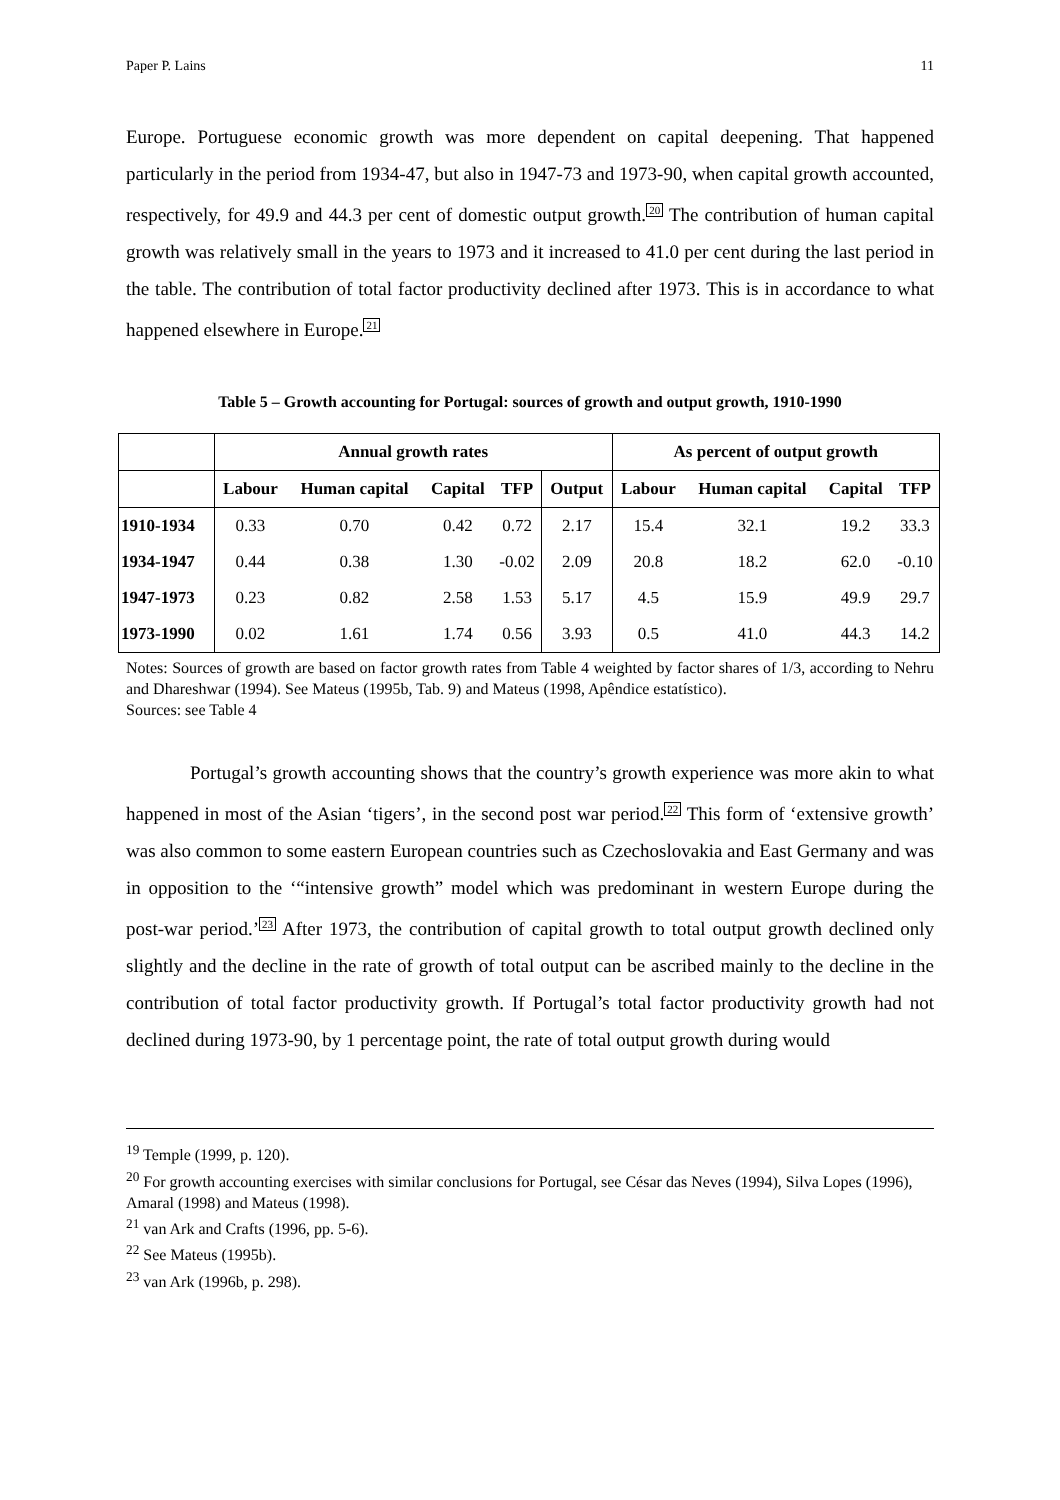Paper P. Lains 11
Europe. Portuguese economic growth was more dependent on capital deepening. That happened particularly in the period from 1934-47, but also in 1947-73 and 1973-90, when capital growth accounted, respectively, for 49.9 and 44.3 per cent of domestic output growth.<sup>20</sup> The contribution of human capital growth was relatively small in the years to 1973 and it increased to 41.0 per cent during the last period in the table. The contribution of total factor productivity declined after 1973. This is in accordance to what happened elsewhere in Europe.<sup>21</sup>
Table 5 – Growth accounting for Portugal: sources of growth and output growth, 1910-1990
| | Annual growth rates | | | | | As percent of output growth | | | |
| --- | --- | --- | --- | --- | --- | --- | --- | --- | --- |
| | Labour | Human capital | Capital | TFP | Output | Labour | Human capital | Capital | TFP |
| 1910-1934 | 0.33 | 0.70 | 0.42 | 0.72 | 2.17 | 15.4 | 32.1 | 19.2 | 33.3 |
| 1934-1947 | 0.44 | 0.38 | 1.30 | -0.02 | 2.09 | 20.8 | 18.2 | 62.0 | -0.10 |
| 1947-1973 | 0.23 | 0.82 | 2.58 | 1.53 | 5.17 | 4.5 | 15.9 | 49.9 | 29.7 |
| 1973-1990 | 0.02 | 1.61 | 1.74 | 0.56 | 3.93 | 0.5 | 41.0 | 44.3 | 14.2 |
Notes: Sources of growth are based on factor growth rates from Table 4 weighted by factor shares of 1/3, according to Nehru and Dhareshwar (1994). See Mateus (1995b, Tab. 9) and Mateus (1998, Apêndice estatístico).
Sources: see Table 4
Portugal’s growth accounting shows that the country’s growth experience was more akin to what happened in most of the Asian ‘tigers’, in the second post war period.<sup>22</sup> This form of ‘extensive growth’ was also common to some eastern European countries such as Czechoslovakia and East Germany and was in opposition to the ‘“intensive growth” model which was predominant in western Europe during the post-war period.’<sup>23</sup> After 1973, the contribution of capital growth to total output growth declined only slightly and the decline in the rate of growth of total output can be ascribed mainly to the decline in the contribution of total factor productivity growth. If Portugal’s total factor productivity growth had not declined during 1973-90, by 1 percentage point, the rate of total output growth during would
<sup>19</sup> Temple (1999, p. 120).
<sup>20</sup> For growth accounting exercises with similar conclusions for Portugal, see César das Neves (1994), Silva Lopes (1996), Amaral (1998) and Mateus (1998).
<sup>21</sup> van Ark and Crafts (1996, pp. 5-6).
<sup>22</sup> See Mateus (1995b).
<sup>23</sup> van Ark (1996b, p. 298).